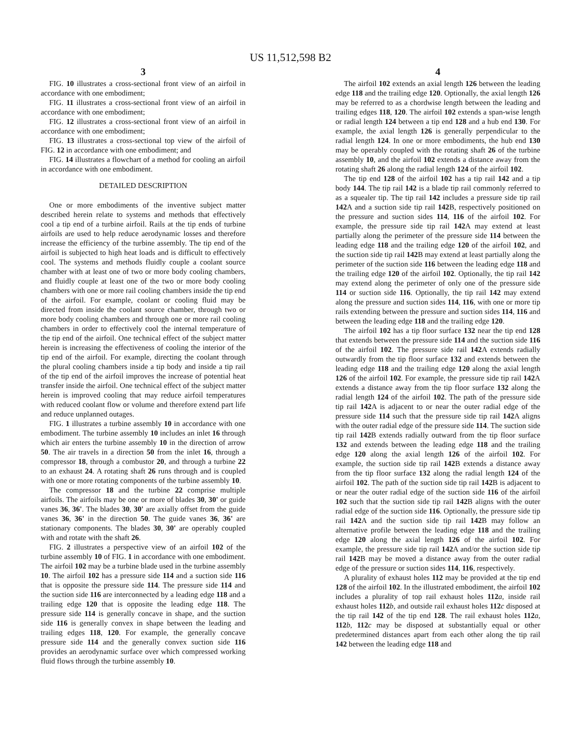US 11,512,598 B2
3
FIG. 10 illustrates a cross-sectional front view of an airfoil in accordance with one embodiment;
FIG. 11 illustrates a cross-sectional front view of an airfoil in accordance with one embodiment;
FIG. 12 illustrates a cross-sectional front view of an airfoil in accordance with one embodiment;
FIG. 13 illustrates a cross-sectional top view of the airfoil of FIG. 12 in accordance with one embodiment; and
FIG. 14 illustrates a flowchart of a method for cooling an airfoil in accordance with one embodiment.
DETAILED DESCRIPTION
One or more embodiments of the inventive subject matter described herein relate to systems and methods that effectively cool a tip end of a turbine airfoil. Rails at the tip ends of turbine airfoils are used to help reduce aerodynamic losses and therefore increase the efficiency of the turbine assembly. The tip end of the airfoil is subjected to high heat loads and is difficult to effectively cool. The systems and methods fluidly couple a coolant source chamber with at least one of two or more body cooling chambers, and fluidly couple at least one of the two or more body cooling chambers with one or more rail cooling chambers inside the tip end of the airfoil. For example, coolant or cooling fluid may be directed from inside the coolant source chamber, through two or more body cooling chambers and through one or more rail cooling chambers in order to effectively cool the internal temperature of the tip end of the airfoil. One technical effect of the subject matter herein is increasing the effectiveness of cooling the interior of the tip end of the airfoil. For example, directing the coolant through the plural cooling chambers inside a tip body and inside a tip rail of the tip end of the airfoil improves the increase of potential heat transfer inside the airfoil. One technical effect of the subject matter herein is improved cooling that may reduce airfoil temperatures with reduced coolant flow or volume and therefore extend part life and reduce unplanned outages.
FIG. 1 illustrates a turbine assembly 10 in accordance with one embodiment. The turbine assembly 10 includes an inlet 16 through which air enters the turbine assembly 10 in the direction of arrow 50. The air travels in a direction 50 from the inlet 16, through a compressor 18, through a combustor 20, and through a turbine 22 to an exhaust 24. A rotating shaft 26 runs through and is coupled with one or more rotating components of the turbine assembly 10.
The compressor 18 and the turbine 22 comprise multiple airfoils. The airfoils may be one or more of blades 30, 30' or guide vanes 36, 36'. The blades 30, 30' are axially offset from the guide vanes 36, 36' in the direction 50. The guide vanes 36, 36' are stationary components. The blades 30, 30' are operably coupled with and rotate with the shaft 26.
FIG. 2 illustrates a perspective view of an airfoil 102 of the turbine assembly 10 of FIG. 1 in accordance with one embodiment. The airfoil 102 may be a turbine blade used in the turbine assembly 10. The airfoil 102 has a pressure side 114 and a suction side 116 that is opposite the pressure side 114. The pressure side 114 and the suction side 116 are interconnected by a leading edge 118 and a trailing edge 120 that is opposite the leading edge 118. The pressure side 114 is generally concave in shape, and the suction side 116 is generally convex in shape between the leading and trailing edges 118, 120. For example, the generally concave pressure side 114 and the generally convex suction side 116 provides an aerodynamic surface over which compressed working fluid flows through the turbine assembly 10.
4
The airfoil 102 extends an axial length 126 between the leading edge 118 and the trailing edge 120. Optionally, the axial length 126 may be referred to as a chordwise length between the leading and trailing edges 118, 120. The airfoil 102 extends a span-wise length or radial length 124 between a tip end 128 and a hub end 130. For example, the axial length 126 is generally perpendicular to the radial length 124. In one or more embodiments, the hub end 130 may be operably coupled with the rotating shaft 26 of the turbine assembly 10, and the airfoil 102 extends a distance away from the rotating shaft 26 along the radial length 124 of the airfoil 102.
The tip end 128 of the airfoil 102 has a tip rail 142 and a tip body 144. The tip rail 142 is a blade tip rail commonly referred to as a squealer tip. The tip rail 142 includes a pressure side tip rail 142 A and a suction side tip rail 142 B, respectively positioned on the pressure and suction sides 114, 116 of the airfoil 102. For example, the pressure side tip rail 142 A may extend at least partially along the perimeter of the pressure side 114 between the leading edge 118 and the trailing edge 120 of the airfoil 102, and the suction side tip rail 142 B may extend at least partially along the perimeter of the suction side 116 between the leading edge 118 and the trailing edge 120 of the airfoil 102. Optionally, the tip rail 142 may extend along the perimeter of only one of the pressure side 114 or suction side 116. Optionally, the tip rail 142 may extend along the pressure and suction sides 114, 116, with one or more tip rails extending between the pressure and suction sides 114, 116 and between the leading edge 118 and the trailing edge 120.
The airfoil 102 has a tip floor surface 132 near the tip end 128 that extends between the pressure side 114 and the suction side 116 of the airfoil 102. The pressure side rail 142 A extends radially outwardly from the tip floor surface 132 and extends between the leading edge 118 and the trailing edge 120 along the axial length 126 of the airfoil 102. For example, the pressure side tip rail 142 A extends a distance away from the tip floor surface 132 along the radial length 124 of the airfoil 102. The path of the pressure side tip rail 142 A is adjacent to or near the outer radial edge of the pressure side 114 such that the pressure side tip rail 142 A aligns with the outer radial edge of the pressure side 114. The suction side tip rail 142 B extends radially outward from the tip floor surface 132 and extends between the leading edge 118 and the trailing edge 120 along the axial length 126 of the airfoil 102. For example, the suction side tip rail 142 B extends a distance away from the tip floor surface 132 along the radial length 124 of the airfoil 102. The path of the suction side tip rail 142 B is adjacent to or near the outer radial edge of the suction side 116 of the airfoil 102 such that the suction side tip rail 142 B aligns with the outer radial edge of the suction side 116. Optionally, the pressure side tip rail 142 A and the suction side tip rail 142 B may follow an alternative profile between the leading edge 118 and the trailing edge 120 along the axial length 126 of the airfoil 102. For example, the pressure side tip rail 142 A and/or the suction side tip rail 142 B may be moved a distance away from the outer radial edge of the pressure or suction sides 114, 116, respectively.
A plurality of exhaust holes 112 may be provided at the tip end 128 of the airfoil 102. In the illustrated embodiment, the airfoil 102 includes a plurality of top rail exhaust holes 112 a, inside rail exhaust holes 112 b, and outside rail exhaust holes 112 c disposed at the tip rail 142 of the tip end 128. The rail exhaust holes 112 a, 112 b, 112 c may be disposed at substantially equal or other predetermined distances apart from each other along the tip rail 142 between the leading edge 118 and